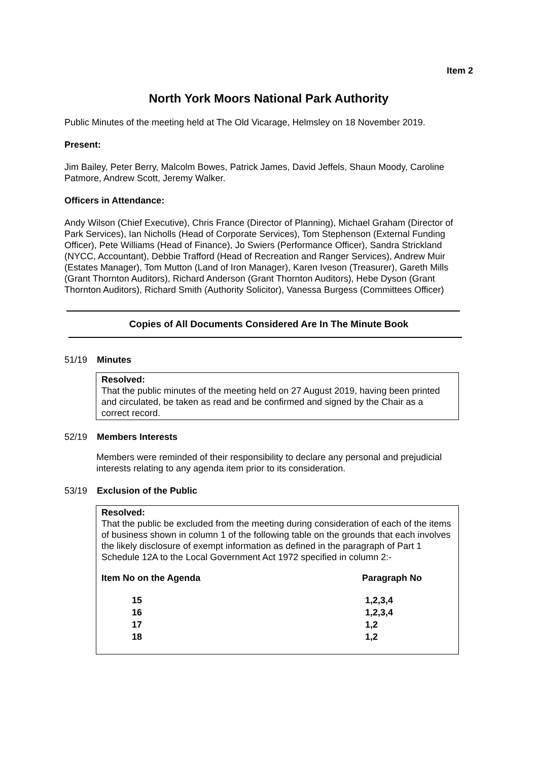Item 2
North York Moors National Park Authority
Public Minutes of the meeting held at The Old Vicarage, Helmsley on 18 November 2019.
Present:
Jim Bailey, Peter Berry, Malcolm Bowes, Patrick James, David Jeffels, Shaun Moody, Caroline Patmore, Andrew Scott, Jeremy Walker.
Officers in Attendance:
Andy Wilson (Chief Executive), Chris France (Director of Planning), Michael Graham (Director of Park Services), Ian Nicholls (Head of Corporate Services), Tom Stephenson (External Funding Officer), Pete Williams (Head of Finance), Jo Swiers (Performance Officer), Sandra Strickland (NYCC, Accountant), Debbie Trafford (Head of Recreation and Ranger Services), Andrew Muir (Estates Manager), Tom Mutton (Land of Iron Manager), Karen Iveson (Treasurer), Gareth Mills (Grant Thornton Auditors), Richard Anderson (Grant Thornton Auditors), Hebe Dyson (Grant Thornton Auditors), Richard Smith (Authority Solicitor), Vanessa Burgess (Committees Officer)
Copies of All Documents Considered Are In The Minute Book
51/19 Minutes
Resolved:
That the public minutes of the meeting held on 27 August 2019, having been printed and circulated, be taken as read and be confirmed and signed by the Chair as a correct record.
52/19 Members Interests
Members were reminded of their responsibility to declare any personal and prejudicial interests relating to any agenda item prior to its consideration.
53/19 Exclusion of the Public
Resolved:
That the public be excluded from the meeting during consideration of each of the items of business shown in column 1 of the following table on the grounds that each involves the likely disclosure of exempt information as defined in the paragraph of Part 1 Schedule 12A to the Local Government Act 1972 specified in column 2:-
| Item No on the Agenda | Paragraph No |
| --- | --- |
| 15 | 1,2,3,4 |
| 16 | 1,2,3,4 |
| 17 | 1,2 |
| 18 | 1,2 |